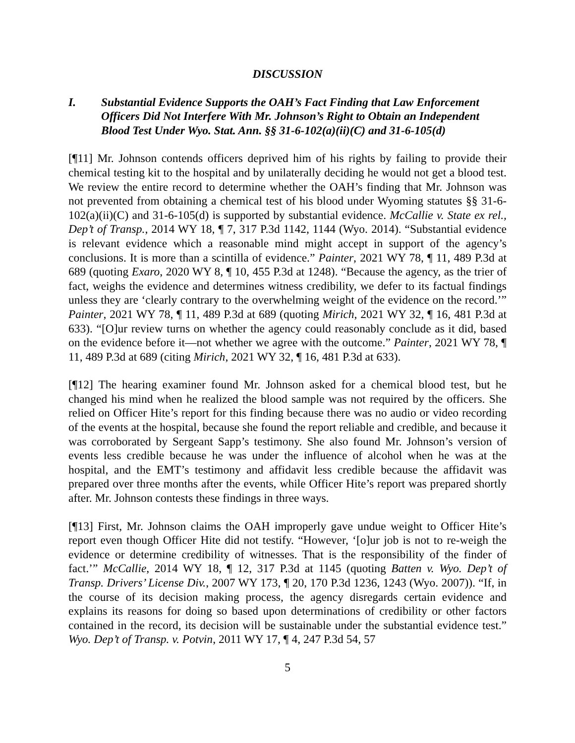DISCUSSION
I. Substantial Evidence Supports the OAH’s Fact Finding that Law Enforcement Officers Did Not Interfere With Mr. Johnson’s Right to Obtain an Independent Blood Test Under Wyo. Stat. Ann. §§ 31-6-102(a)(ii)(C) and 31-6-105(d)
[¶11] Mr. Johnson contends officers deprived him of his rights by failing to provide their chemical testing kit to the hospital and by unilaterally deciding he would not get a blood test. We review the entire record to determine whether the OAH’s finding that Mr. Johnson was not prevented from obtaining a chemical test of his blood under Wyoming statutes §§ 31-6-102(a)(ii)(C) and 31-6-105(d) is supported by substantial evidence. McCallie v. State ex rel., Dep’t of Transp., 2014 WY 18, ¶ 7, 317 P.3d 1142, 1144 (Wyo. 2014). “Substantial evidence is relevant evidence which a reasonable mind might accept in support of the agency’s conclusions. It is more than a scintilla of evidence.” Painter, 2021 WY 78, ¶ 11, 489 P.3d at 689 (quoting Exaro, 2020 WY 8, ¶ 10, 455 P.3d at 1248). “Because the agency, as the trier of fact, weighs the evidence and determines witness credibility, we defer to its factual findings unless they are ‘clearly contrary to the overwhelming weight of the evidence on the record.’” Painter, 2021 WY 78, ¶ 11, 489 P.3d at 689 (quoting Mirich, 2021 WY 32, ¶ 16, 481 P.3d at 633). “[O]ur review turns on whether the agency could reasonably conclude as it did, based on the evidence before it—not whether we agree with the outcome.” Painter, 2021 WY 78, ¶ 11, 489 P.3d at 689 (citing Mirich, 2021 WY 32, ¶ 16, 481 P.3d at 633).
[¶12] The hearing examiner found Mr. Johnson asked for a chemical blood test, but he changed his mind when he realized the blood sample was not required by the officers. She relied on Officer Hite’s report for this finding because there was no audio or video recording of the events at the hospital, because she found the report reliable and credible, and because it was corroborated by Sergeant Sapp’s testimony. She also found Mr. Johnson’s version of events less credible because he was under the influence of alcohol when he was at the hospital, and the EMT’s testimony and affidavit less credible because the affidavit was prepared over three months after the events, while Officer Hite’s report was prepared shortly after. Mr. Johnson contests these findings in three ways.
[¶13] First, Mr. Johnson claims the OAH improperly gave undue weight to Officer Hite’s report even though Officer Hite did not testify. “However, ‘[o]ur job is not to re-weigh the evidence or determine credibility of witnesses. That is the responsibility of the finder of fact.’” McCallie, 2014 WY 18, ¶ 12, 317 P.3d at 1145 (quoting Batten v. Wyo. Dep’t of Transp. Drivers’ License Div., 2007 WY 173, ¶ 20, 170 P.3d 1236, 1243 (Wyo. 2007)). “If, in the course of its decision making process, the agency disregards certain evidence and explains its reasons for doing so based upon determinations of credibility or other factors contained in the record, its decision will be sustainable under the substantial evidence test.” Wyo. Dep’t of Transp. v. Potvin, 2011 WY 17, ¶ 4, 247 P.3d 54, 57
5